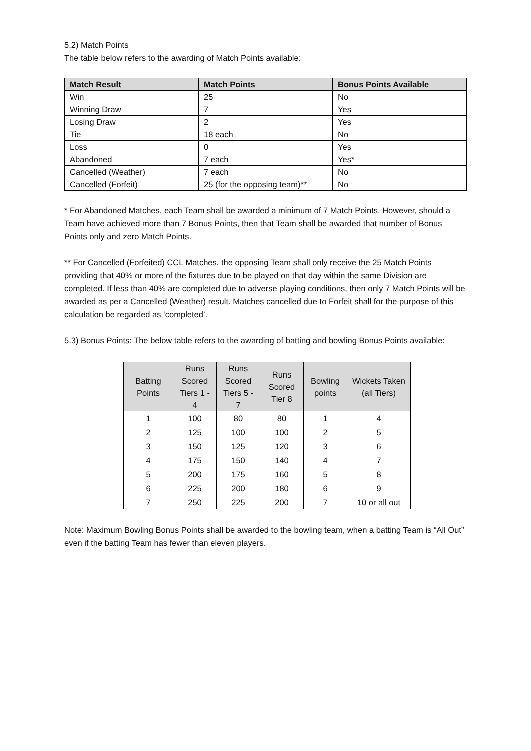5.2) Match Points
The table below refers to the awarding of Match Points available:
| Match Result | Match Points | Bonus Points Available |
| --- | --- | --- |
| Win | 25 | No |
| Winning Draw | 7 | Yes |
| Losing Draw | 2 | Yes |
| Tie | 18 each | No |
| Loss | 0 | Yes |
| Abandoned | 7 each | Yes* |
| Cancelled (Weather) | 7 each | No |
| Cancelled (Forfeit) | 25 (for the opposing team)** | No |
* For Abandoned Matches, each Team shall be awarded a minimum of 7 Match Points. However, should a Team have achieved more than 7 Bonus Points, then that Team shall be awarded that number of Bonus Points only and zero Match Points.
** For Cancelled (Forfeited) CCL Matches, the opposing Team shall only receive the 25 Match Points providing that 40% or more of the fixtures due to be played on that day within the same Division are completed. If less than 40% are completed due to adverse playing conditions, then only 7 Match Points will be awarded as per a Cancelled (Weather) result. Matches cancelled due to Forfeit shall for the purpose of this calculation be regarded as ‘completed’.
5.3) Bonus Points: The below table refers to the awarding of batting and bowling Bonus Points available:
| Batting Points | Runs Scored Tiers 1 - 4 | Runs Scored Tiers 5 - 7 | Runs Scored Tier 8 | Bowling points | Wickets Taken (all Tiers) |
| --- | --- | --- | --- | --- | --- |
| 1 | 100 | 80 | 80 | 1 | 4 |
| 2 | 125 | 100 | 100 | 2 | 5 |
| 3 | 150 | 125 | 120 | 3 | 6 |
| 4 | 175 | 150 | 140 | 4 | 7 |
| 5 | 200 | 175 | 160 | 5 | 8 |
| 6 | 225 | 200 | 180 | 6 | 9 |
| 7 | 250 | 225 | 200 | 7 | 10 or all out |
Note: Maximum Bowling Bonus Points shall be awarded to the bowling team, when a batting Team is “All Out” even if the batting Team has fewer than eleven players.